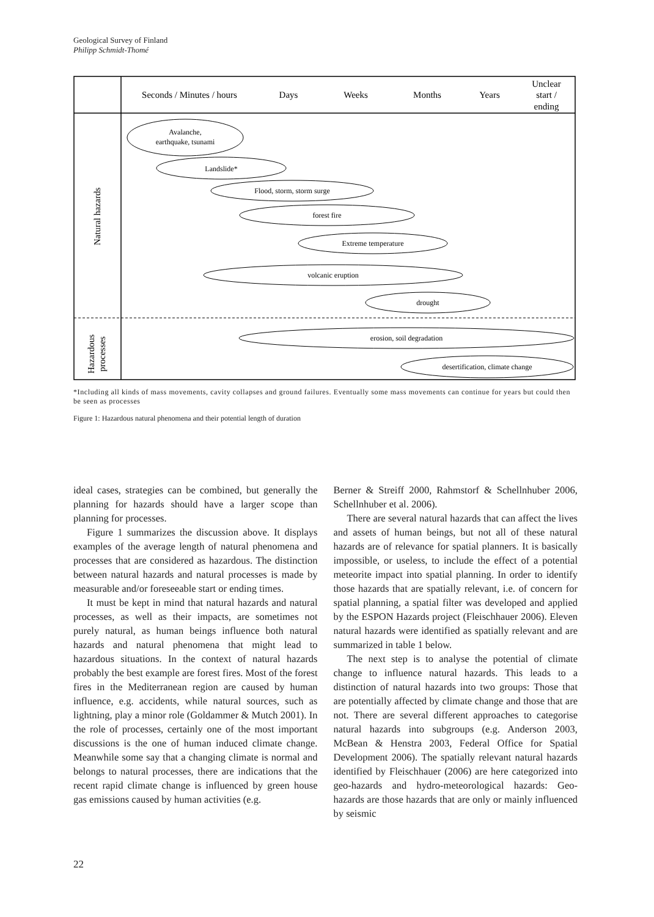Geological Survey of Finland
Philipp Schmidt-Thomé
Seconds / Minutes / hours
Days
Weeks
Months
Years
Unclear
start /
ending
Natural hazards
Hazardous
processes
Avalanche,
earthquake, tsunami
Landslide*
Flood, storm, storm surge
forest fire
Extreme temperature
volcanic eruption
drought
erosion, soil degradation
desertification, climate change
*Including all kinds of mass movements, cavity collapses and ground failures. Eventually some mass movements can continue for years but could then be seen as processes
Figure 1: Hazardous natural phenomena and their potential length of duration
ideal cases, strategies can be combined, but generally the planning for hazards should have a larger scope than planning for processes.
Figure 1 summarizes the discussion above. It displays examples of the average length of natural phenomena and processes that are considered as hazardous. The distinction between natural hazards and natural processes is made by measurable and/or foreseeable start or ending times.
It must be kept in mind that natural hazards and natural processes, as well as their impacts, are sometimes not purely natural, as human beings influence both natural hazards and natural phenomena that might lead to hazardous situations. In the context of natural hazards probably the best example are forest fires. Most of the forest fires in the Mediterranean region are caused by human influence, e.g. accidents, while natural sources, such as lightning, play a minor role (Goldammer & Mutch 2001). In the role of processes, certainly one of the most important discussions is the one of human induced climate change. Meanwhile some say that a changing climate is normal and belongs to natural processes, there are indications that the recent rapid climate change is influenced by green house gas emissions caused by human activities (e.g.
Berner & Streiff 2000, Rahmstorf & Schellnhuber 2006, Schellnhuber et al. 2006).
There are several natural hazards that can affect the lives and assets of human beings, but not all of these natural hazards are of relevance for spatial planners. It is basically impossible, or useless, to include the effect of a potential meteorite impact into spatial planning. In order to identify those hazards that are spatially relevant, i.e. of concern for spatial planning, a spatial filter was developed and applied by the ESPON Hazards project (Fleischhauer 2006). Eleven natural hazards were identified as spatially relevant and are summarized in table 1 below.
The next step is to analyse the potential of climate change to influence natural hazards. This leads to a distinction of natural hazards into two groups: Those that are potentially affected by climate change and those that are not. There are several different approaches to categorise natural hazards into subgroups (e.g. Anderson 2003, McBean & Henstra 2003, Federal Office for Spatial Development 2006). The spatially relevant natural hazards identified by Fleischhauer (2006) are here categorized into geo-hazards and hydro-meteorological hazards: Geo-hazards are those hazards that are only or mainly influenced by seismic
22